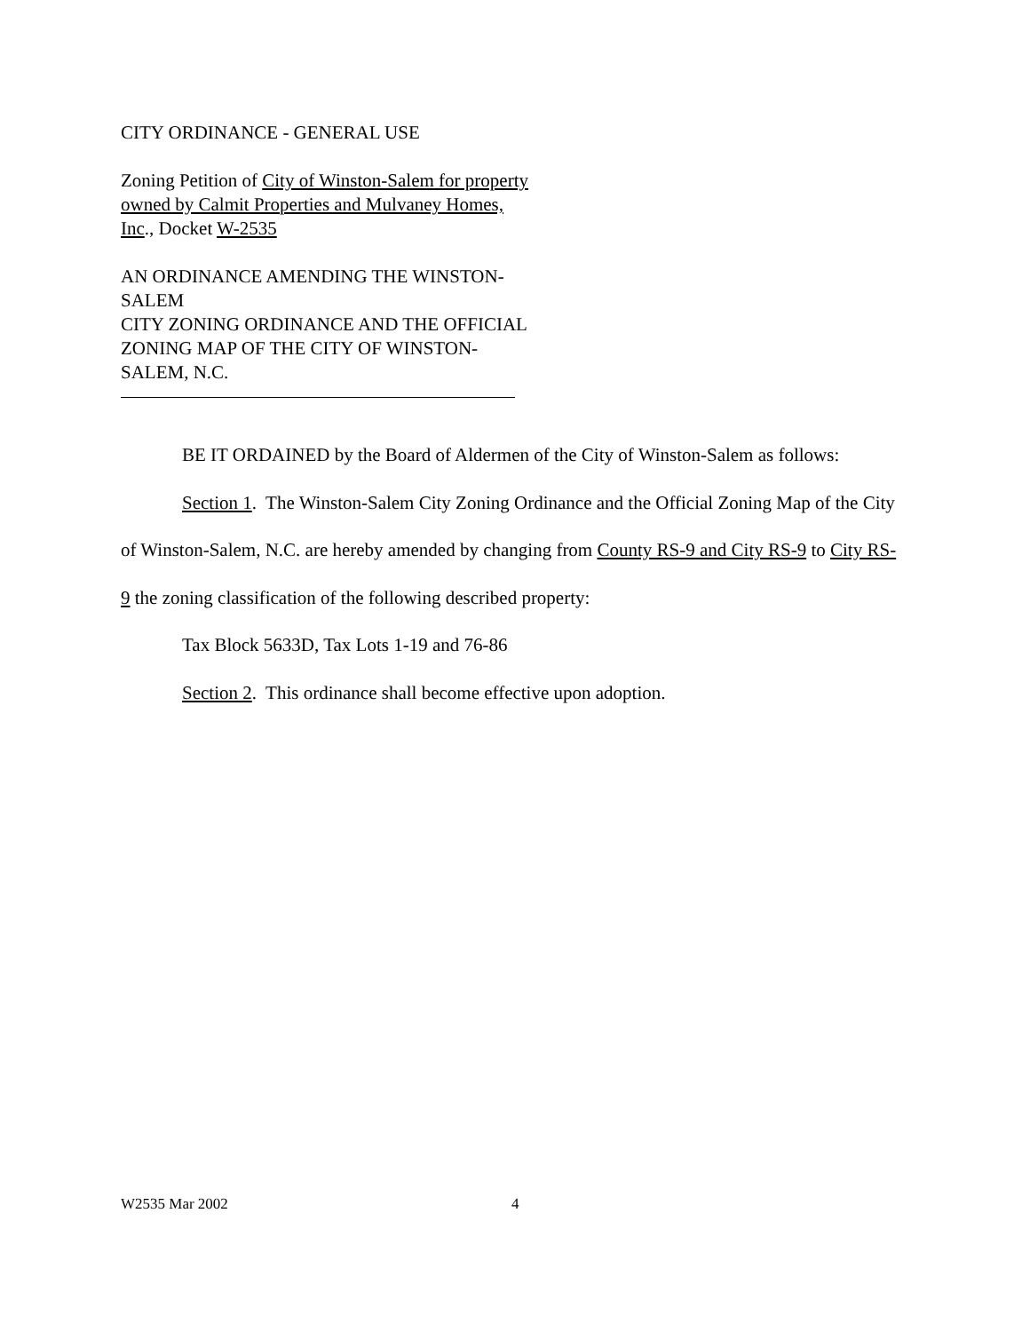CITY ORDINANCE - GENERAL USE
Zoning Petition of City of Winston-Salem for property owned by Calmit Properties and Mulvaney Homes, Inc., Docket W-2535
AN ORDINANCE AMENDING THE WINSTON-SALEM
CITY ZONING ORDINANCE AND THE OFFICIAL ZONING MAP OF THE CITY OF WINSTON-SALEM, N.C.
BE IT ORDAINED by the Board of Aldermen of the City of Winston-Salem as follows:
Section 1. The Winston-Salem City Zoning Ordinance and the Official Zoning Map of the City of Winston-Salem, N.C. are hereby amended by changing from County RS-9 and City RS-9 to City RS-9 the zoning classification of the following described property:
Tax Block 5633D, Tax Lots 1-19 and 76-86
Section 2. This ordinance shall become effective upon adoption.
W2535 Mar 2002 4